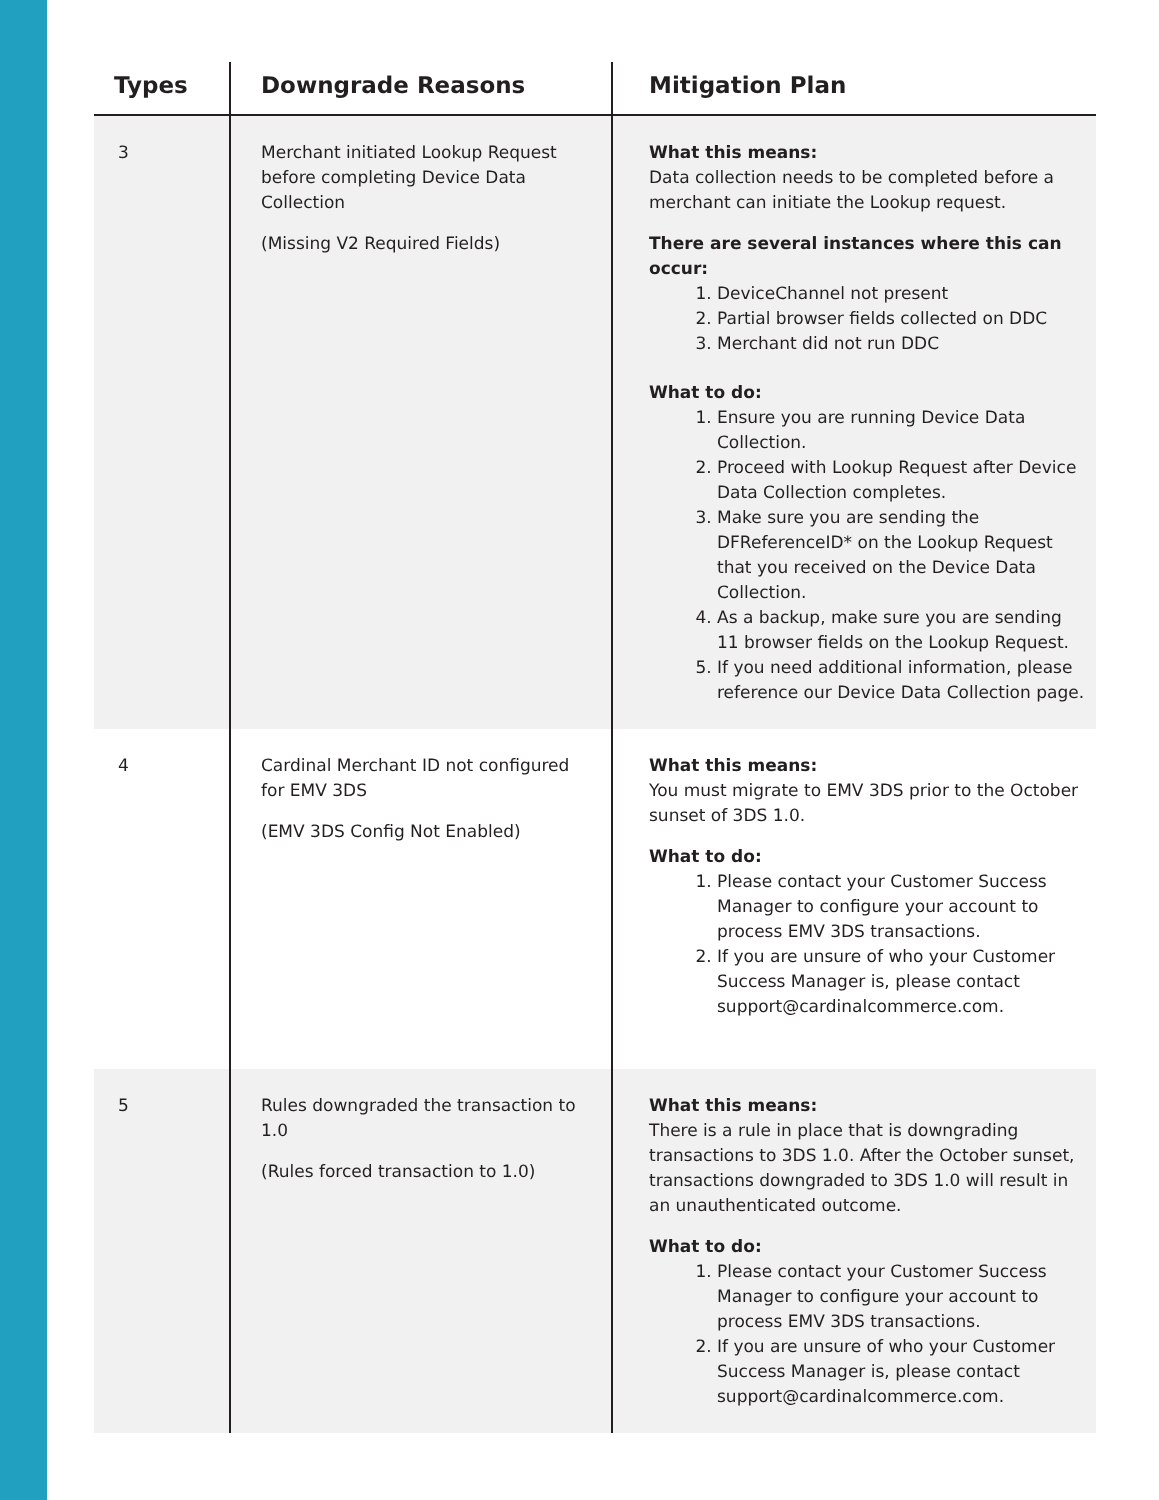| Types | Downgrade Reasons | Mitigation Plan |
| --- | --- | --- |
| 3 | Merchant initiated Lookup Request before completing Device Data Collection (Missing V2 Required Fields) | What this means: Data collection needs to be completed before a merchant can initiate the Lookup request. There are several instances where this can occur: 1. DeviceChannel not present 2. Partial browser fields collected on DDC 3. Merchant did not run DDC What to do: 1. Ensure you are running Device Data Collection. 2. Proceed with Lookup Request after Device Data Collection completes. 3. Make sure you are sending the DFReferenceID* on the Lookup Request that you received on the Device Data Collection. 4. As a backup, make sure you are sending 11 browser fields on the Lookup Request. 5. If you need additional information, please reference our Device Data Collection page. |
| 4 | Cardinal Merchant ID not configured for EMV 3DS (EMV 3DS Config Not Enabled) | What this means: You must migrate to EMV 3DS prior to the October sunset of 3DS 1.0. What to do: 1. Please contact your Customer Success Manager to configure your account to process EMV 3DS transactions. 2. If you are unsure of who your Customer Success Manager is, please contact support@cardinalcommerce.com . |
| 5 | Rules downgraded the transaction to 1.0 (Rules forced transaction to 1.0) | What this means: There is a rule in place that is downgrading transactions to 3DS 1.0. After the October sunset, transactions downgraded to 3DS 1.0 will result in an unauthenticated outcome. What to do: 1. Please contact your Customer Success Manager to configure your account to process EMV 3DS transactions. 2. If you are unsure of who your Customer Success Manager is, please contact support@cardinalcommerce.com . |